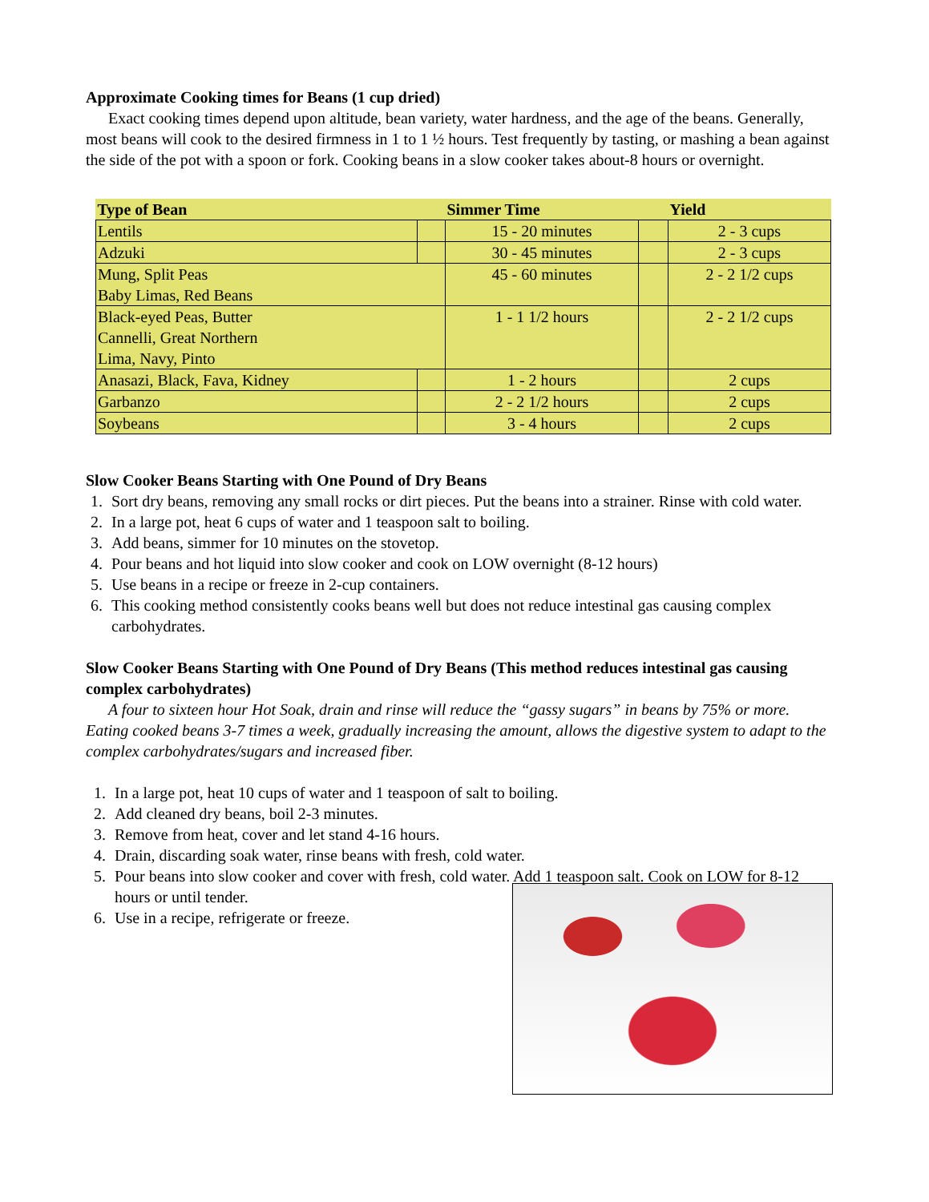Approximate Cooking times for Beans (1 cup dried)
Exact cooking times depend upon altitude, bean variety, water hardness, and the age of the beans. Generally, most beans will cook to the desired firmness in 1 to 1 ½ hours. Test frequently by tasting, or mashing a bean against the side of the pot with a spoon or fork. Cooking beans in a slow cooker takes about-8 hours or overnight.
| Type of Bean | | Simmer Time | | Yield |
| --- | --- | --- | --- | --- |
| Lentils | | 15 - 20 minutes | | 2 - 3 cups |
| Adzuki | | 30 - 45 minutes | | 2 - 3 cups |
| Mung, Split Peas Baby Limas, Red Beans | | 45 - 60 minutes | | 2 - 2 1/2 cups |
| Black-eyed Peas, Butter Cannelli, Great Northern Lima, Navy, Pinto | | 1 - 1 1/2 hours | | 2 - 2 1/2 cups |
| Anasazi, Black, Fava, Kidney | | 1 - 2 hours | | 2 cups |
| Garbanzo | | 2 - 2 1/2 hours | | 2 cups |
| Soybeans | | 3 - 4 hours | | 2 cups |
Slow Cooker Beans Starting with One Pound of Dry Beans
1. Sort dry beans, removing any small rocks or dirt pieces. Put the beans into a strainer. Rinse with cold water.
2. In a large pot, heat 6 cups of water and 1 teaspoon salt to boiling.
3. Add beans, simmer for 10 minutes on the stovetop.
4. Pour beans and hot liquid into slow cooker and cook on LOW overnight (8-12 hours)
5. Use beans in a recipe or freeze in 2-cup containers.
6. This cooking method consistently cooks beans well but does not reduce intestinal gas causing complex carbohydrates.
Slow Cooker Beans Starting with One Pound of Dry Beans (This method reduces intestinal gas causing complex carbohydrates)
A four to sixteen hour Hot Soak, drain and rinse will reduce the “gassy sugars” in beans by 75% or more. Eating cooked beans 3-7 times a week, gradually increasing the amount, allows the digestive system to adapt to the complex carbohydrates/sugars and increased fiber.
1. In a large pot, heat 10 cups of water and 1 teaspoon of salt to boiling.
2. Add cleaned dry beans, boil 2-3 minutes.
3. Remove from heat, cover and let stand 4-16 hours.
4. Drain, discarding soak water, rinse beans with fresh, cold water.
5. Pour beans into slow cooker and cover with fresh, cold water. Add 1 teaspoon salt. Cook on LOW for 8-12 hours or until tender.
6. Use in a recipe, refrigerate or freeze.